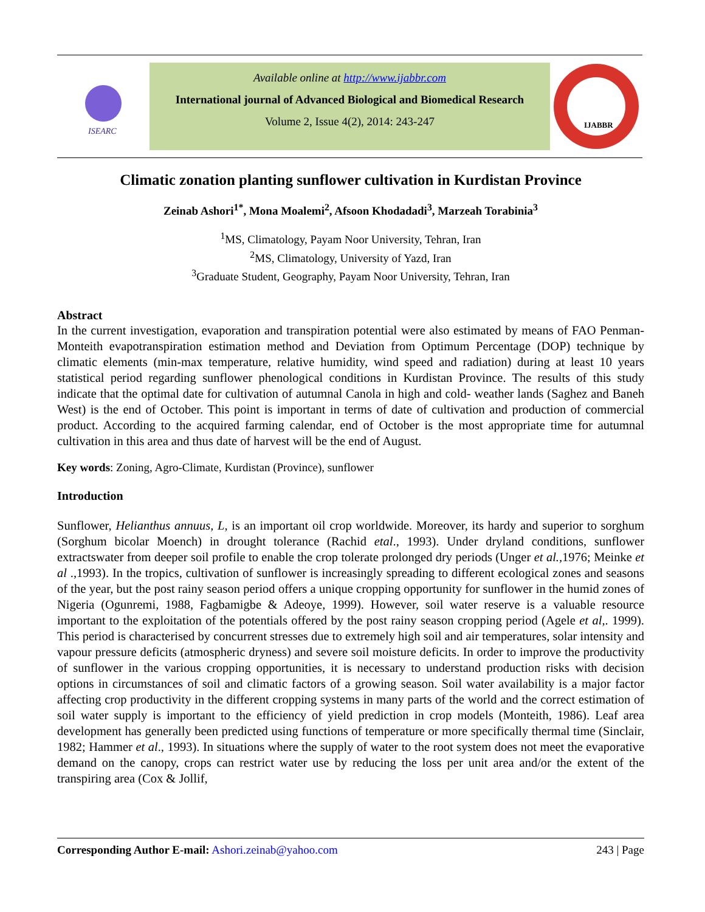ISEARC
Available online at http://www.ijabbr.com
International journal of Advanced Biological and Biomedical Research
Volume 2, Issue 4(2), 2014: 243-247
IJABBR
Climatic zonation planting sunflower cultivation in Kurdistan Province
Zeinab Ashori<sup>1*</sup>, Mona Moalemi<sup>2</sup>, Afsoon Khodadadi<sup>3</sup>, Marzeah Torabinia<sup>3</sup>
<sup>1</sup> MS, Climatology, Payam Noor University, Tehran, Iran
<sup>2</sup> MS, Climatology, University of Yazd, Iran
<sup>3</sup> Graduate Student, Geography, Payam Noor University, Tehran, Iran
Abstract
In the current investigation, evaporation and transpiration potential were also estimated by means of FAO Penman- Monteith evapotranspiration estimation method and Deviation from Optimum Percentage (DOP) technique by climatic elements (min-max temperature, relative humidity, wind speed and radiation) during at least 10 years statistical period regarding sunflower phenological conditions in Kurdistan Province. The results of this study indicate that the optimal date for cultivation of autumnal Canola in high and cold- weather lands (Saghez and Baneh West) is the end of October. This point is important in terms of date of cultivation and production of commercial product. According to the acquired farming calendar, end of October is the most appropriate time for autumnal cultivation in this area and thus date of harvest will be the end of August.
Key words: Zoning, Agro-Climate, Kurdistan (Province), sunflower
Introduction
Sunflower, Helianthus annuus, L, is an important oil crop worldwide. Moreover, its hardy and superior to sorghum (Sorghum bicolar Moench) in drought tolerance (Rachid etal., 1993). Under dryland conditions, sunflower extractswater from deeper soil profile to enable the crop tolerate prolonged dry periods (Unger et al., 1976; Meinke et al .,1993). In the tropics, cultivation of sunflower is increasingly spreading to different ecological zones and seasons of the year, but the post rainy season period offers a unique cropping opportunity for sunflower in the humid zones of Nigeria (Ogunremi, 1988, Fagbamigbe & Adeoye, 1999). However, soil water reserve is a valuable resource important to the exploitation of the potentials offered by the post rainy season cropping period (Agele et al,. 1999). This period is characterised by concurrent stresses due to extremely high soil and air temperatures, solar intensity and vapour pressure deficits (atmospheric dryness) and severe soil moisture deficits. In order to improve the productivity of sunflower in the various cropping opportunities, it is necessary to understand production risks with decision options in circumstances of soil and climatic factors of a growing season. Soil water availability is a major factor affecting crop productivity in the different cropping systems in many parts of the world and the correct estimation of soil water supply is important to the efficiency of yield prediction in crop models (Monteith, 1986). Leaf area development has generally been predicted using functions of temperature or more specifically thermal time (Sinclair, 1982; Hammer et al., 1993). In situations where the supply of water to the root system does not meet the evaporative demand on the canopy, crops can restrict water use by reducing the loss per unit area and/or the extent of the transpiring area (Cox & Jollif,
Corresponding Author E-mail: Ashori.zeinab@yahoo.com 243 | Page